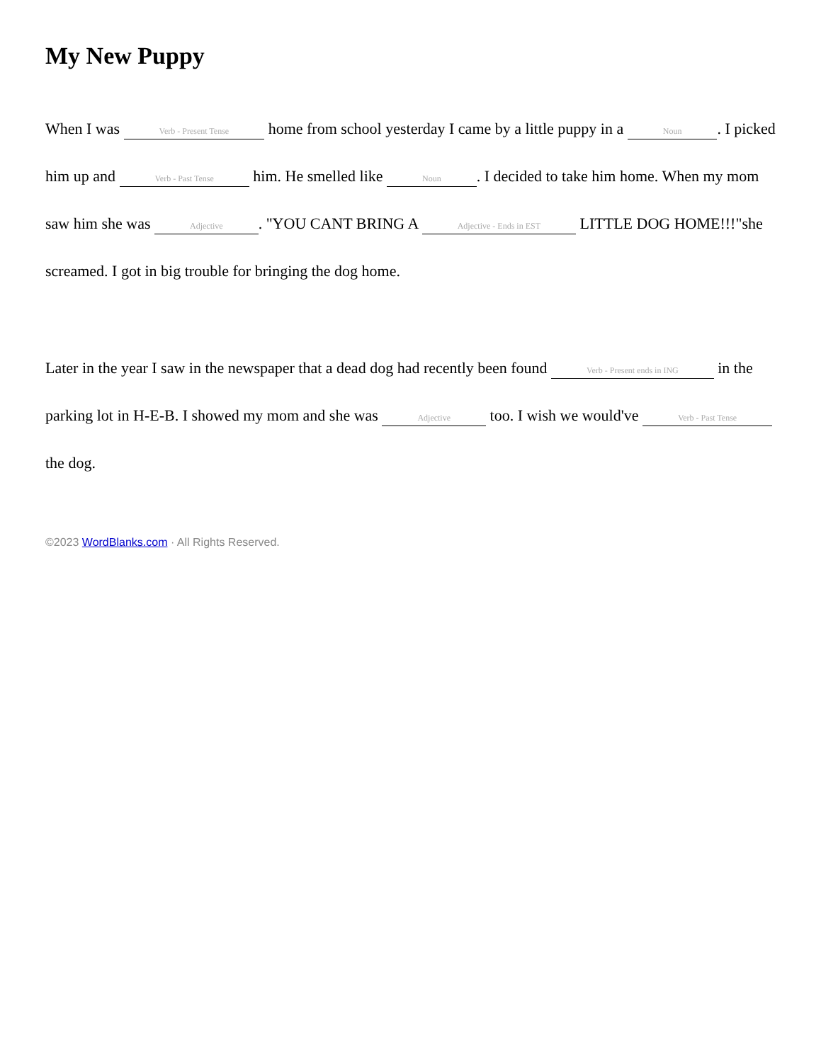My New Puppy
When I was Verb - Present Tense home from school yesterday I came by a little puppy in a Noun. I picked him up and Verb - Past Tense him. He smelled like Noun. I decided to take him home. When my mom saw him she was Adjective. "YOU CANT BRING A Adjective - Ends in EST LITTLE DOG HOME!!!"she screamed. I got in big trouble for bringing the dog home.
Later in the year I saw in the newspaper that a dead dog had recently been found Verb - Present ends in ING in the parking lot in H-E-B. I showed my mom and she was Adjective too. I wish we would've Verb - Past Tense the dog.
©2023 WordBlanks.com · All Rights Reserved.